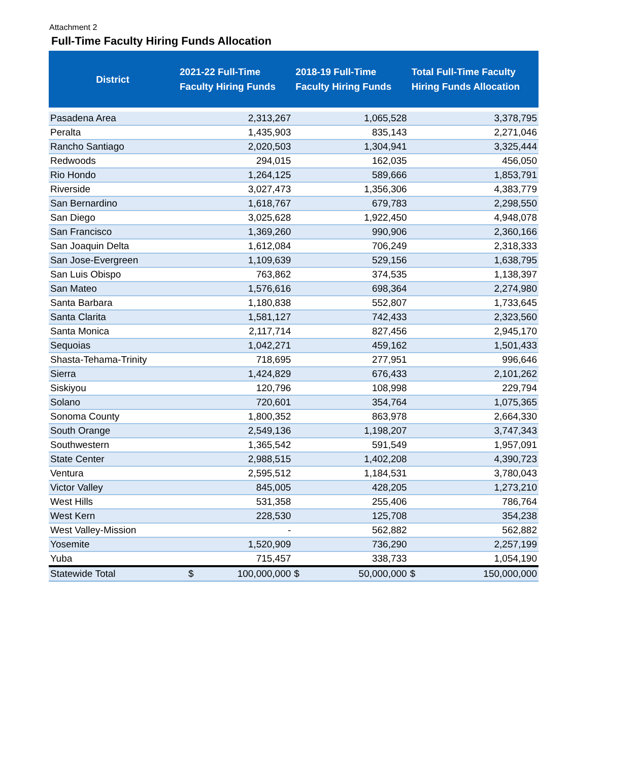Attachment 2
Full-Time Faculty Hiring Funds Allocation
| District | 2021-22 Full-Time Faculty Hiring Funds | 2018-19 Full-Time Faculty Hiring Funds | Total Full-Time Faculty Hiring Funds Allocation |
| --- | --- | --- | --- |
| Pasadena Area | 2,313,267 | 1,065,528 | 3,378,795 |
| Peralta | 1,435,903 | 835,143 | 2,271,046 |
| Rancho Santiago | 2,020,503 | 1,304,941 | 3,325,444 |
| Redwoods | 294,015 | 162,035 | 456,050 |
| Rio Hondo | 1,264,125 | 589,666 | 1,853,791 |
| Riverside | 3,027,473 | 1,356,306 | 4,383,779 |
| San Bernardino | 1,618,767 | 679,783 | 2,298,550 |
| San Diego | 3,025,628 | 1,922,450 | 4,948,078 |
| San Francisco | 1,369,260 | 990,906 | 2,360,166 |
| San Joaquin Delta | 1,612,084 | 706,249 | 2,318,333 |
| San Jose-Evergreen | 1,109,639 | 529,156 | 1,638,795 |
| San Luis Obispo | 763,862 | 374,535 | 1,138,397 |
| San Mateo | 1,576,616 | 698,364 | 2,274,980 |
| Santa Barbara | 1,180,838 | 552,807 | 1,733,645 |
| Santa Clarita | 1,581,127 | 742,433 | 2,323,560 |
| Santa Monica | 2,117,714 | 827,456 | 2,945,170 |
| Sequoias | 1,042,271 | 459,162 | 1,501,433 |
| Shasta-Tehama-Trinity | 718,695 | 277,951 | 996,646 |
| Sierra | 1,424,829 | 676,433 | 2,101,262 |
| Siskiyou | 120,796 | 108,998 | 229,794 |
| Solano | 720,601 | 354,764 | 1,075,365 |
| Sonoma County | 1,800,352 | 863,978 | 2,664,330 |
| South Orange | 2,549,136 | 1,198,207 | 3,747,343 |
| Southwestern | 1,365,542 | 591,549 | 1,957,091 |
| State Center | 2,988,515 | 1,402,208 | 4,390,723 |
| Ventura | 2,595,512 | 1,184,531 | 3,780,043 |
| Victor Valley | 845,005 | 428,205 | 1,273,210 |
| West Hills | 531,358 | 255,406 | 786,764 |
| West Kern | 228,530 | 125,708 | 354,238 |
| West Valley-Mission | - | 562,882 | 562,882 |
| Yosemite | 1,520,909 | 736,290 | 2,257,199 |
| Yuba | 715,457 | 338,733 | 1,054,190 |
| Statewide Total | $ 100,000,000 | $ 50,000,000 | $ 150,000,000 |